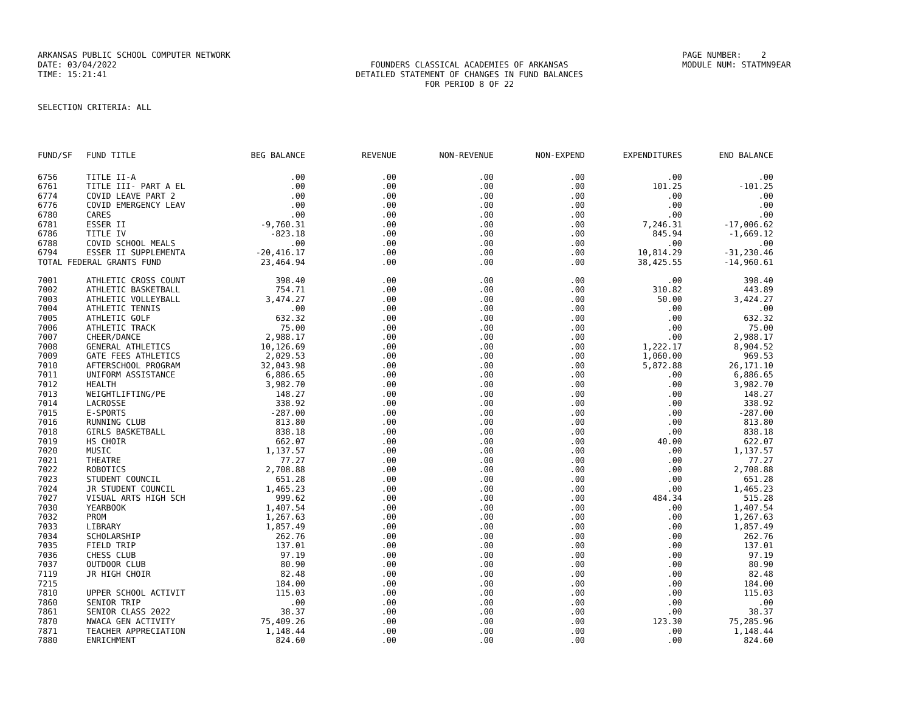ARKANSAS PUBLIC SCHOOL COMPUTER NETWORK
PAGE NUMBER: 2
DATE: 03/04/2022
FOUNDERS CLASSICAL ACADEMIES OF ARKANSAS
MODULE NUM: STATMN9EAR
TIME: 15:21:41
DETAILED STATEMENT OF CHANGES IN FUND BALANCES
FOR PERIOD 8 OF 22
SELECTION CRITERIA: ALL
| FUND/SF | FUND TITLE | BEG BALANCE | REVENUE | NON-REVENUE | NON-EXPEND | EXPENDITURES | END BALANCE |
| --- | --- | --- | --- | --- | --- | --- | --- |
| 6756 | TITLE II-A | .00 | .00 | .00 | .00 | .00 | .00 |
| 6761 | TITLE III- PART A EL | .00 | .00 | .00 | .00 | 101.25 | -101.25 |
| 6774 | COVID LEAVE PART 2 | .00 | .00 | .00 | .00 | .00 | .00 |
| 6776 | COVID EMERGENCY LEAV | .00 | .00 | .00 | .00 | .00 | .00 |
| 6780 | CARES | .00 | .00 | .00 | .00 | .00 | .00 |
| 6781 | ESSER II | -9,760.31 | .00 | .00 | .00 | 7,246.31 | -17,006.62 |
| 6786 | TITLE IV | -823.18 | .00 | .00 | .00 | 845.94 | -1,669.12 |
| 6788 | COVID SCHOOL MEALS | .00 | .00 | .00 | .00 | .00 | .00 |
| 6794 | ESSER II SUPPLEMENTA | -20,416.17 | .00 | .00 | .00 | 10,814.29 | -31,230.46 |
| TOTAL FEDERAL GRANTS FUND | | 23,464.94 | .00 | .00 | .00 | 38,425.55 | -14,960.61 |
| 7001 | ATHLETIC CROSS COUNT | 398.40 | .00 | .00 | .00 | .00 | 398.40 |
| 7002 | ATHLETIC BASKETBALL | 754.71 | .00 | .00 | .00 | 310.82 | 443.89 |
| 7003 | ATHLETIC VOLLEYBALL | 3,474.27 | .00 | .00 | .00 | 50.00 | 3,424.27 |
| 7004 | ATHLETIC TENNIS | .00 | .00 | .00 | .00 | .00 | .00 |
| 7005 | ATHLETIC GOLF | 632.32 | .00 | .00 | .00 | .00 | 632.32 |
| 7006 | ATHLETIC TRACK | 75.00 | .00 | .00 | .00 | .00 | 75.00 |
| 7007 | CHEER/DANCE | 2,988.17 | .00 | .00 | .00 | .00 | 2,988.17 |
| 7008 | GENERAL ATHLETICS | 10,126.69 | .00 | .00 | .00 | 1,222.17 | 8,904.52 |
| 7009 | GATE FEES ATHLETICS | 2,029.53 | .00 | .00 | .00 | 1,060.00 | 969.53 |
| 7010 | AFTERSCHOOL PROGRAM | 32,043.98 | .00 | .00 | .00 | 5,872.88 | 26,171.10 |
| 7011 | UNIFORM ASSISTANCE | 6,886.65 | .00 | .00 | .00 | .00 | 6,886.65 |
| 7012 | HEALTH | 3,982.70 | .00 | .00 | .00 | .00 | 3,982.70 |
| 7013 | WEIGHTLIFTING/PE | 148.27 | .00 | .00 | .00 | .00 | 148.27 |
| 7014 | LACROSSE | 338.92 | .00 | .00 | .00 | .00 | 338.92 |
| 7015 | E-SPORTS | -287.00 | .00 | .00 | .00 | .00 | -287.00 |
| 7016 | RUNNING CLUB | 813.80 | .00 | .00 | .00 | .00 | 813.80 |
| 7018 | GIRLS BASKETBALL | 838.18 | .00 | .00 | .00 | .00 | 838.18 |
| 7019 | HS CHOIR | 662.07 | .00 | .00 | .00 | 40.00 | 622.07 |
| 7020 | MUSIC | 1,137.57 | .00 | .00 | .00 | .00 | 1,137.57 |
| 7021 | THEATRE | 77.27 | .00 | .00 | .00 | .00 | 77.27 |
| 7022 | ROBOTICS | 2,708.88 | .00 | .00 | .00 | .00 | 2,708.88 |
| 7023 | STUDENT COUNCIL | 651.28 | .00 | .00 | .00 | .00 | 651.28 |
| 7024 | JR STUDENT COUNCIL | 1,465.23 | .00 | .00 | .00 | .00 | 1,465.23 |
| 7027 | VISUAL ARTS HIGH SCH | 999.62 | .00 | .00 | .00 | 484.34 | 515.28 |
| 7030 | YEARBOOK | 1,407.54 | .00 | .00 | .00 | .00 | 1,407.54 |
| 7032 | PROM | 1,267.63 | .00 | .00 | .00 | .00 | 1,267.63 |
| 7033 | LIBRARY | 1,857.49 | .00 | .00 | .00 | .00 | 1,857.49 |
| 7034 | SCHOLARSHIP | 262.76 | .00 | .00 | .00 | .00 | 262.76 |
| 7035 | FIELD TRIP | 137.01 | .00 | .00 | .00 | .00 | 137.01 |
| 7036 | CHESS CLUB | 97.19 | .00 | .00 | .00 | .00 | 97.19 |
| 7037 | OUTDOOR CLUB | 80.90 | .00 | .00 | .00 | .00 | 80.90 |
| 7119 | JR HIGH CHOIR | 82.48 | .00 | .00 | .00 | .00 | 82.48 |
| 7215 | | 184.00 | .00 | .00 | .00 | .00 | 184.00 |
| 7810 | UPPER SCHOOL ACTIVIT | 115.03 | .00 | .00 | .00 | .00 | 115.03 |
| 7860 | SENIOR TRIP | .00 | .00 | .00 | .00 | .00 | .00 |
| 7861 | SENIOR CLASS 2022 | 38.37 | .00 | .00 | .00 | .00 | 38.37 |
| 7870 | NWACA GEN ACTIVITY | 75,409.26 | .00 | .00 | .00 | 123.30 | 75,285.96 |
| 7871 | TEACHER APPRECIATION | 1,148.44 | .00 | .00 | .00 | .00 | 1,148.44 |
| 7880 | ENRICHMENT | 824.60 | .00 | .00 | .00 | .00 | 824.60 |